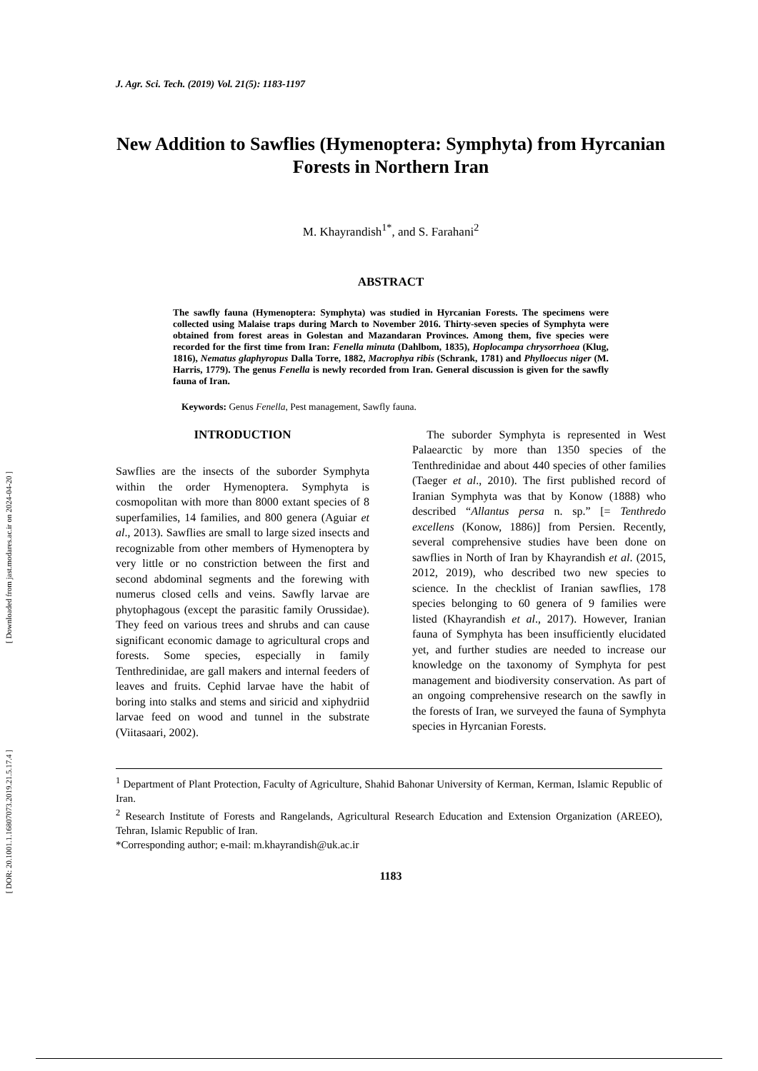[ Downloaded from jast.modares.ac.ir on 2024-04-20 ]
[ DOR: 20.1001.1.16807073.2019.21.5.17.4 ]
J. Agr. Sci. Tech. (2019) Vol. 21(5): 1183-1197
New Addition to Sawflies (Hymenoptera: Symphyta) from Hyrcanian Forests in Northern Iran
M. Khayrandish<sup>1*</sup>, and S. Farahani<sup>2</sup>
ABSTRACT
The sawfly fauna (Hymenoptera: Symphyta) was studied in Hyrcanian Forests. The specimens were collected using Malaise traps during March to November 2016. Thirty-seven species of Symphyta were obtained from forest areas in Golestan and Mazandaran Provinces. Among them, five species were recorded for the first time from Iran: Fenella minuta (Dahlbom, 1835), Hoplocampa chrysorrhoea (Klug, 1816), Nematus glaphyropus Dalla Torre, 1882, Macrophya ribis (Schrank, 1781) and Phylloecus niger (M. Harris, 1779). The genus Fenella is newly recorded from Iran. General discussion is given for the sawfly fauna of Iran.
Keywords: Genus Fenella, Pest management, Sawfly fauna.
INTRODUCTION
Sawflies are the insects of the suborder Symphyta within the order Hymenoptera. Symphyta is cosmopolitan with more than 8000 extant species of 8 superfamilies, 14 families, and 800 genera (Aguiar et al., 2013). Sawflies are small to large sized insects and recognizable from other members of Hymenoptera by very little or no constriction between the first and second abdominal segments and the forewing with numerus closed cells and veins. Sawfly larvae are phytophagous (except the parasitic family Orussidae). They feed on various trees and shrubs and can cause significant economic damage to agricultural crops and forests. Some species, especially in family Tenthredinidae, are gall makers and internal feeders of leaves and fruits. Cephid larvae have the habit of boring into stalks and stems and siricid and xiphydriid larvae feed on wood and tunnel in the substrate (Viitasaari, 2002).
The suborder Symphyta is represented in West Palaearctic by more than 1350 species of the Tenthredinidae and about 440 species of other families (Taeger et al., 2010). The first published record of Iranian Symphyta was that by Konow (1888) who described “Allantus persa n. sp.” [= Tenthredo excellens (Konow, 1886)] from Persien. Recently, several comprehensive studies have been done on sawflies in North of Iran by Khayrandish et al. (2015, 2012, 2019), who described two new species to science. In the checklist of Iranian sawflies, 178 species belonging to 60 genera of 9 families were listed (Khayrandish et al., 2017). However, Iranian fauna of Symphyta has been insufficiently elucidated yet, and further studies are needed to increase our knowledge on the taxonomy of Symphyta for pest management and biodiversity conservation. As part of an ongoing comprehensive research on the sawfly in the forests of Iran, we surveyed the fauna of Symphyta species in Hyrcanian Forests.
<sup>1</sup> Department of Plant Protection, Faculty of Agriculture, Shahid Bahonar University of Kerman, Kerman, Islamic Republic of Iran.
<sup>2</sup> Research Institute of Forests and Rangelands, Agricultural Research Education and Extension Organization (AREEO), Tehran, Islamic Republic of Iran.
*Corresponding author; e-mail: m.khayrandish@uk.ac.ir
1183